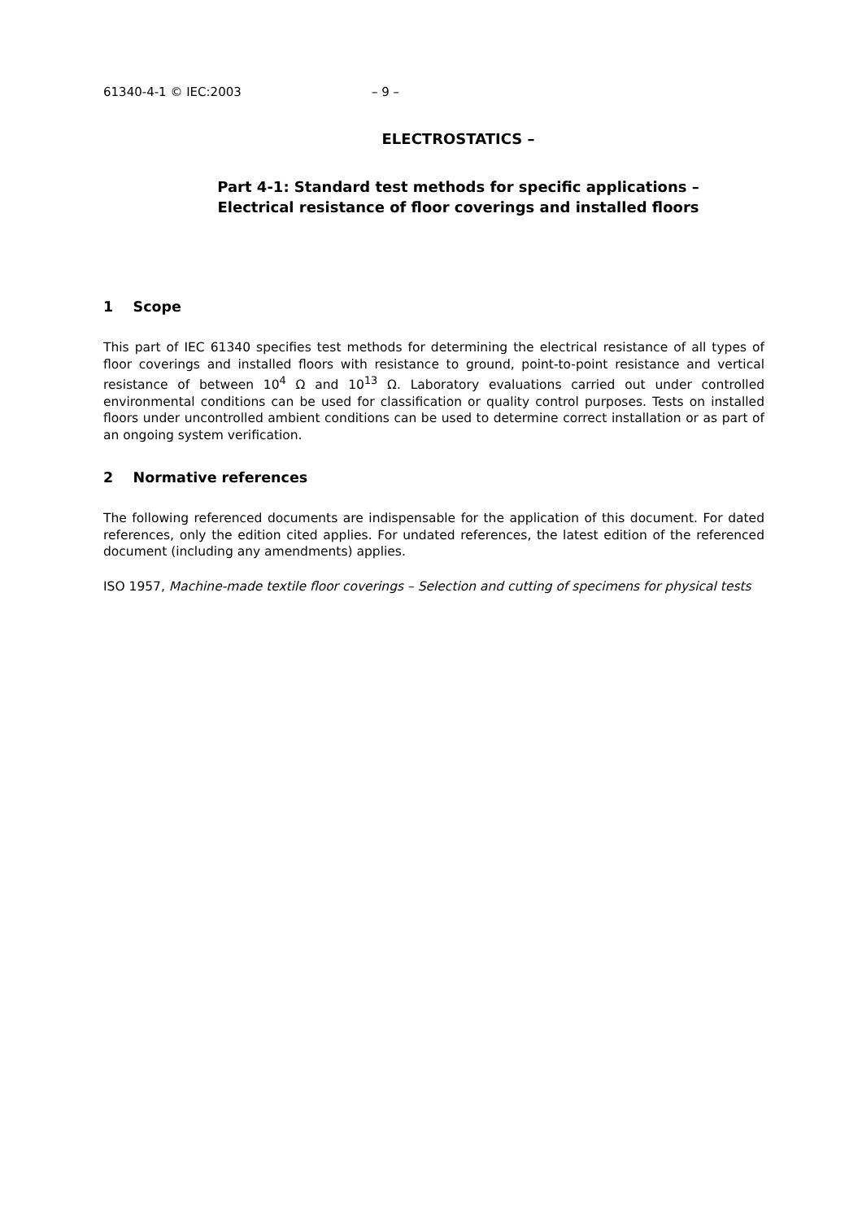61340-4-1 © IEC:2003 – 9 –
ELECTROSTATICS –
Part 4-1: Standard test methods for specific applications –
Electrical resistance of floor coverings and installed floors
1 Scope
This part of IEC 61340 specifies test methods for determining the electrical resistance of all types of floor coverings and installed floors with resistance to ground, point-to-point resistance and vertical resistance of between 10<sup>4</sup> Ω and 10<sup>13</sup> Ω. Laboratory evaluations carried out under controlled environmental conditions can be used for classification or quality control purposes. Tests on installed floors under uncontrolled ambient conditions can be used to determine correct installation or as part of an ongoing system verification.
2 Normative references
The following referenced documents are indispensable for the application of this document. For dated references, only the edition cited applies. For undated references, the latest edition of the referenced document (including any amendments) applies.
ISO 1957, Machine-made textile floor coverings – Selection and cutting of specimens for physical tests